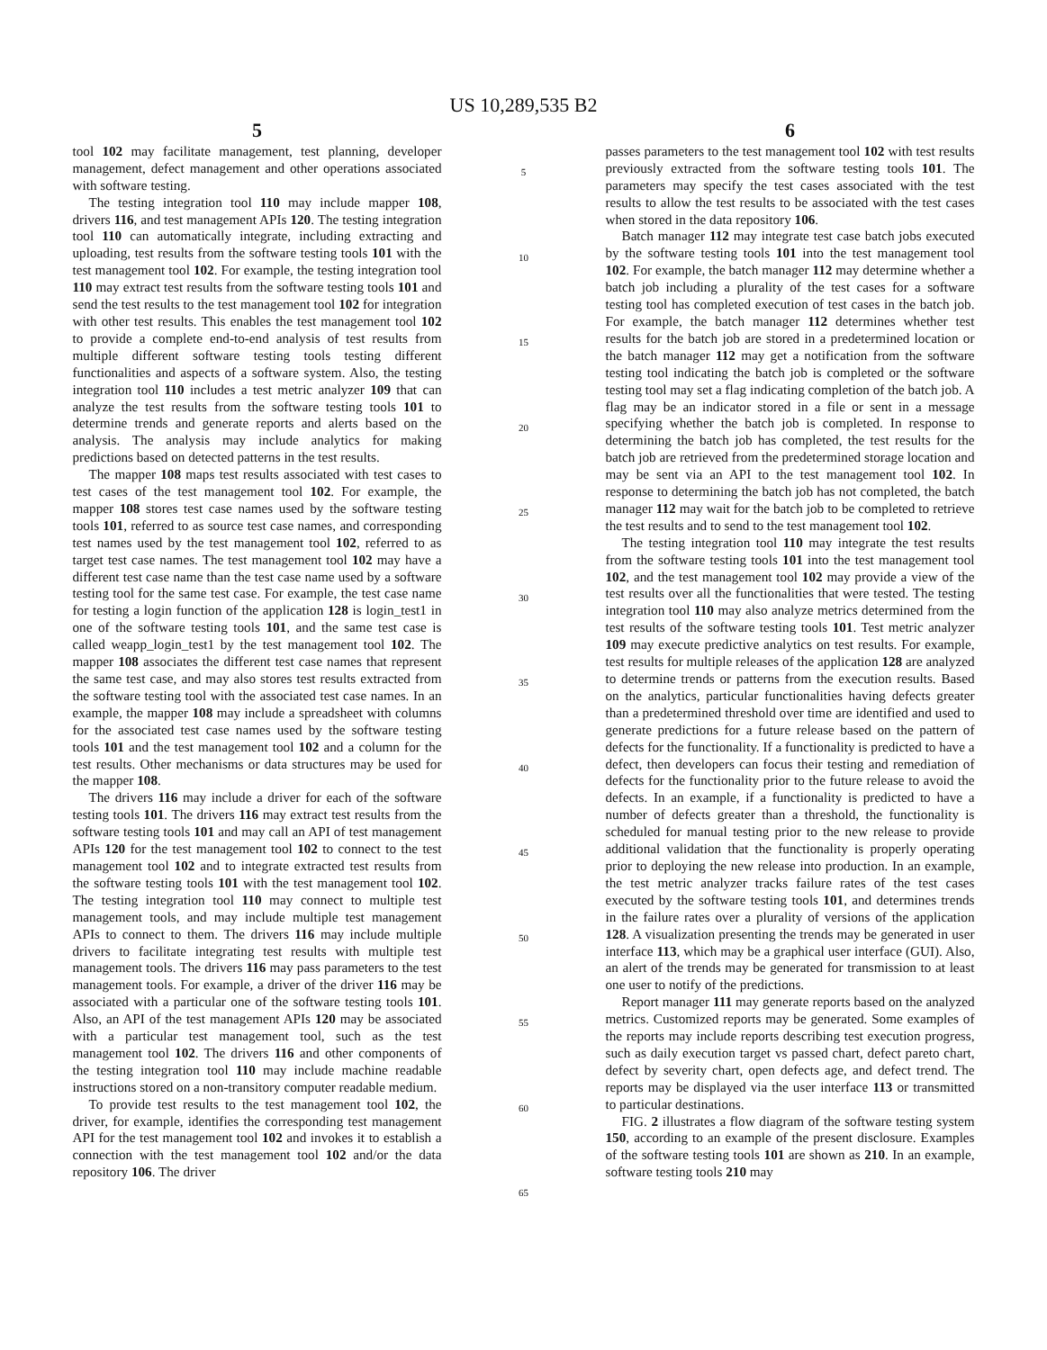US 10,289,535 B2
5
tool 102 may facilitate management, test planning, developer management, defect management and other operations associated with software testing.
The testing integration tool 110 may include mapper 108, drivers 116, and test management APIs 120. The testing integration tool 110 can automatically integrate, including extracting and uploading, test results from the software testing tools 101 with the test management tool 102. For example, the testing integration tool 110 may extract test results from the software testing tools 101 and send the test results to the test management tool 102 for integration with other test results. This enables the test management tool 102 to provide a complete end-to-end analysis of test results from multiple different software testing tools testing different functionalities and aspects of a software system. Also, the testing integration tool 110 includes a test metric analyzer 109 that can analyze the test results from the software testing tools 101 to determine trends and generate reports and alerts based on the analysis. The analysis may include analytics for making predictions based on detected patterns in the test results.
The mapper 108 maps test results associated with test cases to test cases of the test management tool 102. For example, the mapper 108 stores test case names used by the software testing tools 101, referred to as source test case names, and corresponding test names used by the test management tool 102, referred to as target test case names. The test management tool 102 may have a different test case name than the test case name used by a software testing tool for the same test case. For example, the test case name for testing a login function of the application 128 is login_test1 in one of the software testing tools 101, and the same test case is called weapp_login_test1 by the test management tool 102. The mapper 108 associates the different test case names that represent the same test case, and may also stores test results extracted from the software testing tool with the associated test case names. In an example, the mapper 108 may include a spreadsheet with columns for the associated test case names used by the software testing tools 101 and the test management tool 102 and a column for the test results. Other mechanisms or data structures may be used for the mapper 108.
The drivers 116 may include a driver for each of the software testing tools 101. The drivers 116 may extract test results from the software testing tools 101 and may call an API of test management APIs 120 for the test management tool 102 to connect to the test management tool 102 and to integrate extracted test results from the software testing tools 101 with the test management tool 102. The testing integration tool 110 may connect to multiple test management tools, and may include multiple test management APIs to connect to them. The drivers 116 may include multiple drivers to facilitate integrating test results with multiple test management tools. The drivers 116 may pass parameters to the test management tools. For example, a driver of the driver 116 may be associated with a particular one of the software testing tools 101. Also, an API of the test management APIs 120 may be associated with a particular test management tool, such as the test management tool 102. The drivers 116 and other components of the testing integration tool 110 may include machine readable instructions stored on a non-transitory computer readable medium.
To provide test results to the test management tool 102, the driver, for example, identifies the corresponding test management API for the test management tool 102 and invokes it to establish a connection with the test management tool 102 and/or the data repository 106. The driver
5
10
15
20
25
30
35
40
45
50
55
60
65
6
passes parameters to the test management tool 102 with test results previously extracted from the software testing tools 101. The parameters may specify the test cases associated with the test results to allow the test results to be associated with the test cases when stored in the data repository 106.
Batch manager 112 may integrate test case batch jobs executed by the software testing tools 101 into the test management tool 102. For example, the batch manager 112 may determine whether a batch job including a plurality of the test cases for a software testing tool has completed execution of test cases in the batch job. For example, the batch manager 112 determines whether test results for the batch job are stored in a predetermined location or the batch manager 112 may get a notification from the software testing tool indicating the batch job is completed or the software testing tool may set a flag indicating completion of the batch job. A flag may be an indicator stored in a file or sent in a message specifying whether the batch job is completed. In response to determining the batch job has completed, the test results for the batch job are retrieved from the predetermined storage location and may be sent via an API to the test management tool 102. In response to determining the batch job has not completed, the batch manager 112 may wait for the batch job to be completed to retrieve the test results and to send to the test management tool 102.
The testing integration tool 110 may integrate the test results from the software testing tools 101 into the test management tool 102, and the test management tool 102 may provide a view of the test results over all the functionalities that were tested. The testing integration tool 110 may also analyze metrics determined from the test results of the software testing tools 101. Test metric analyzer 109 may execute predictive analytics on test results. For example, test results for multiple releases of the application 128 are analyzed to determine trends or patterns from the execution results. Based on the analytics, particular functionalities having defects greater than a predetermined threshold over time are identified and used to generate predictions for a future release based on the pattern of defects for the functionality. If a functionality is predicted to have a defect, then developers can focus their testing and remediation of defects for the functionality prior to the future release to avoid the defects. In an example, if a functionality is predicted to have a number of defects greater than a threshold, the functionality is scheduled for manual testing prior to the new release to provide additional validation that the functionality is properly operating prior to deploying the new release into production. In an example, the test metric analyzer tracks failure rates of the test cases executed by the software testing tools 101, and determines trends in the failure rates over a plurality of versions of the application 128. A visualization presenting the trends may be generated in user interface 113, which may be a graphical user interface (GUI). Also, an alert of the trends may be generated for transmission to at least one user to notify of the predictions.
Report manager 111 may generate reports based on the analyzed metrics. Customized reports may be generated. Some examples of the reports may include reports describing test execution progress, such as daily execution target vs passed chart, defect pareto chart, defect by severity chart, open defects age, and defect trend. The reports may be displayed via the user interface 113 or transmitted to particular destinations.
FIG. 2 illustrates a flow diagram of the software testing system 150, according to an example of the present disclosure. Examples of the software testing tools 101 are shown as 210. In an example, software testing tools 210 may